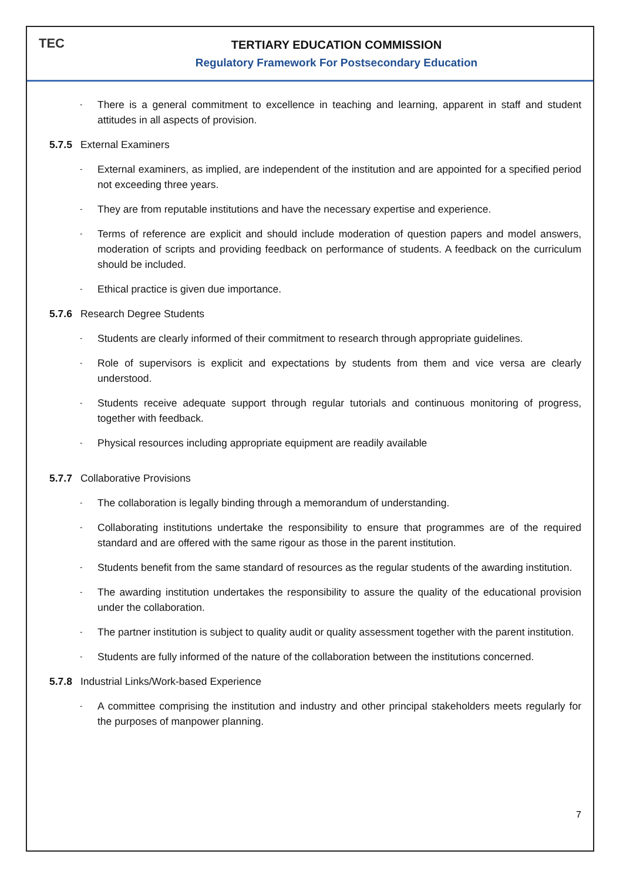TEC
TERTIARY EDUCATION COMMISSION
Regulatory Framework For Postsecondary Education
-
There is a general commitment to excellence in teaching and learning, apparent in staff and student attitudes in all aspects of provision.
5.7.5 External Examiners
-
External examiners, as implied, are independent of the institution and are appointed for a specified period not exceeding three years.
-
They are from reputable institutions and have the necessary expertise and experience.
-
Terms of reference are explicit and should include moderation of question papers and model answers, moderation of scripts and providing feedback on performance of students. A feedback on the curriculum should be included.
-
Ethical practice is given due importance.
5.7.6 Research Degree Students
-
Students are clearly informed of their commitment to research through appropriate guidelines.
-
Role of supervisors is explicit and expectations by students from them and vice versa are clearly understood.
-
Students receive adequate support through regular tutorials and continuous monitoring of progress, together with feedback.
-
Physical resources including appropriate equipment are readily available
5.7.7 Collaborative Provisions
-
The collaboration is legally binding through a memorandum of understanding.
-
Collaborating institutions undertake the responsibility to ensure that programmes are of the required standard and are offered with the same rigour as those in the parent institution.
-
Students benefit from the same standard of resources as the regular students of the awarding institution.
-
The awarding institution undertakes the responsibility to assure the quality of the educational provision under the collaboration.
-
The partner institution is subject to quality audit or quality assessment together with the parent institution.
-
Students are fully informed of the nature of the collaboration between the institutions concerned.
5.7.8 Industrial Links/Work-based Experience
-
A committee comprising the institution and industry and other principal stakeholders meets regularly for the purposes of manpower planning.
7